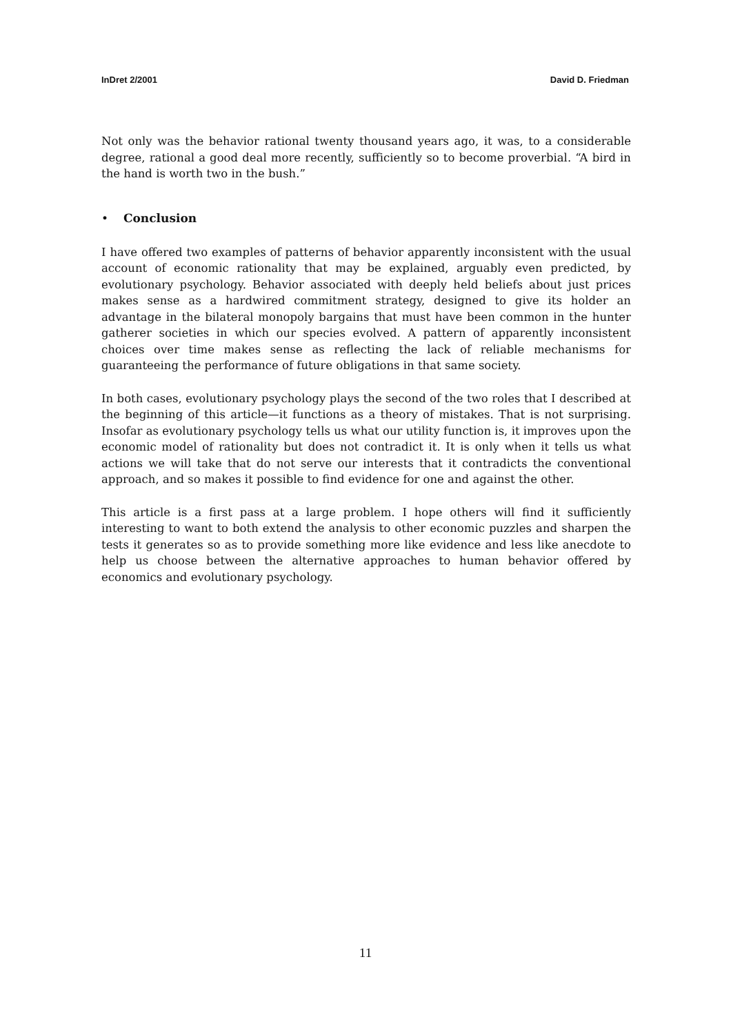InDret 2/2001 David D. Friedman
Not only was the behavior rational twenty thousand years ago, it was, to a considerable degree, rational a good deal more recently, sufficiently so to become proverbial. “A bird in the hand is worth two in the bush.”
• Conclusion
I have offered two examples of patterns of behavior apparently inconsistent with the usual account of economic rationality that may be explained, arguably even predicted, by evolutionary psychology. Behavior associated with deeply held beliefs about just prices makes sense as a hardwired commitment strategy, designed to give its holder an advantage in the bilateral monopoly bargains that must have been common in the hunter gatherer societies in which our species evolved. A pattern of apparently inconsistent choices over time makes sense as reflecting the lack of reliable mechanisms for guaranteeing the performance of future obligations in that same society.
In both cases, evolutionary psychology plays the second of the two roles that I described at the beginning of this article—it functions as a theory of mistakes. That is not surprising. Insofar as evolutionary psychology tells us what our utility function is, it improves upon the economic model of rationality but does not contradict it. It is only when it tells us what actions we will take that do not serve our interests that it contradicts the conventional approach, and so makes it possible to find evidence for one and against the other.
This article is a first pass at a large problem. I hope others will find it sufficiently interesting to want to both extend the analysis to other economic puzzles and sharpen the tests it generates so as to provide something more like evidence and less like anecdote to help us choose between the alternative approaches to human behavior offered by economics and evolutionary psychology.
11